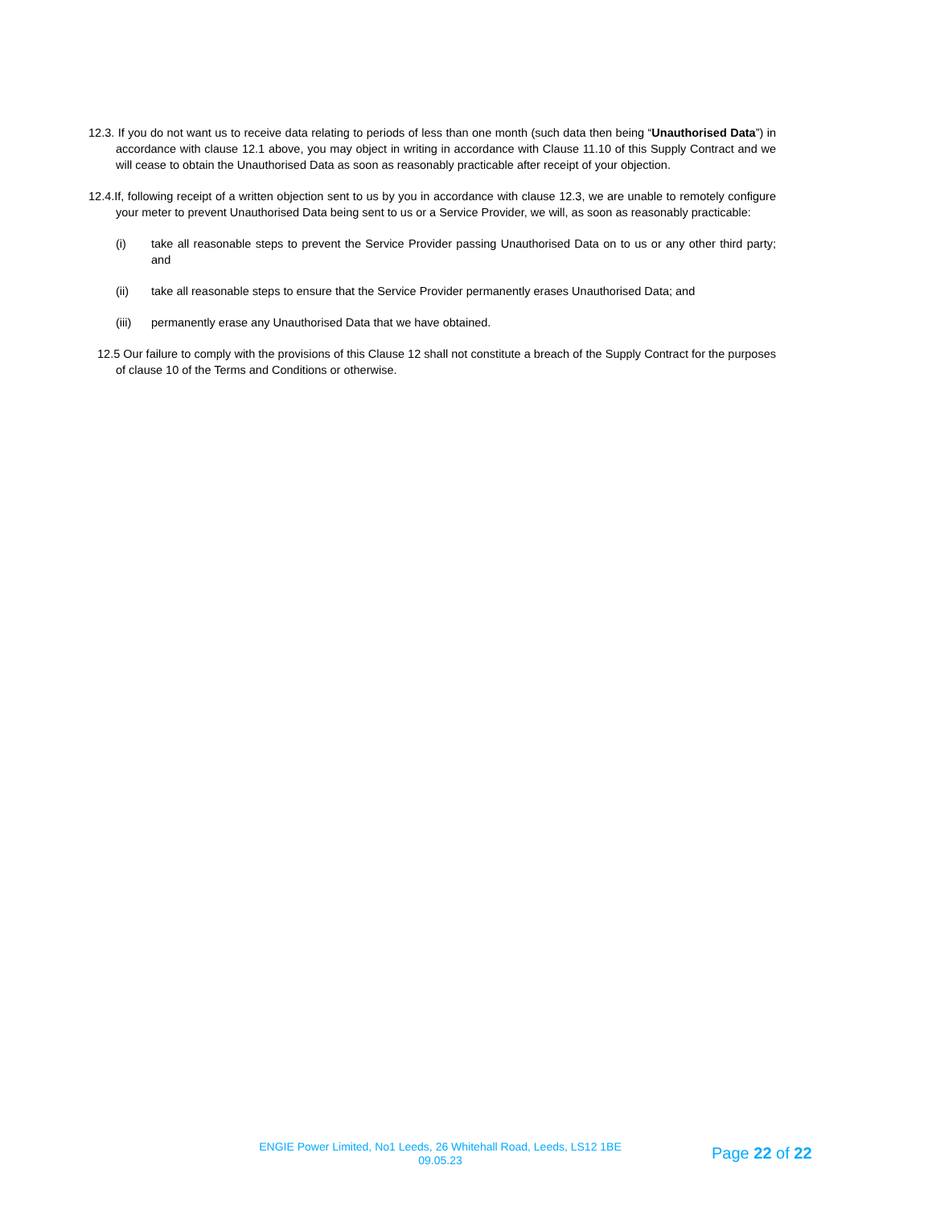12.3. If you do not want us to receive data relating to periods of less than one month (such data then being “Unauthorised Data”) in accordance with clause 12.1 above, you may object in writing in accordance with Clause 11.10 of this Supply Contract and we will cease to obtain the Unauthorised Data as soon as reasonably practicable after receipt of your objection.
12.4.If, following receipt of a written objection sent to us by you in accordance with clause 12.3, we are unable to remotely configure your meter to prevent Unauthorised Data being sent to us or a Service Provider, we will, as soon as reasonably practicable:
(i) take all reasonable steps to prevent the Service Provider passing Unauthorised Data on to us or any other third party; and
(ii) take all reasonable steps to ensure that the Service Provider permanently erases Unauthorised Data; and
(iii) permanently erase any Unauthorised Data that we have obtained.
12.5 Our failure to comply with the provisions of this Clause 12 shall not constitute a breach of the Supply Contract for the purposes of clause 10 of the Terms and Conditions or otherwise.
ENGIE Power Limited, No1 Leeds, 26 Whitehall Road, Leeds, LS12 1BE
09.05.23
Page 22 of 22